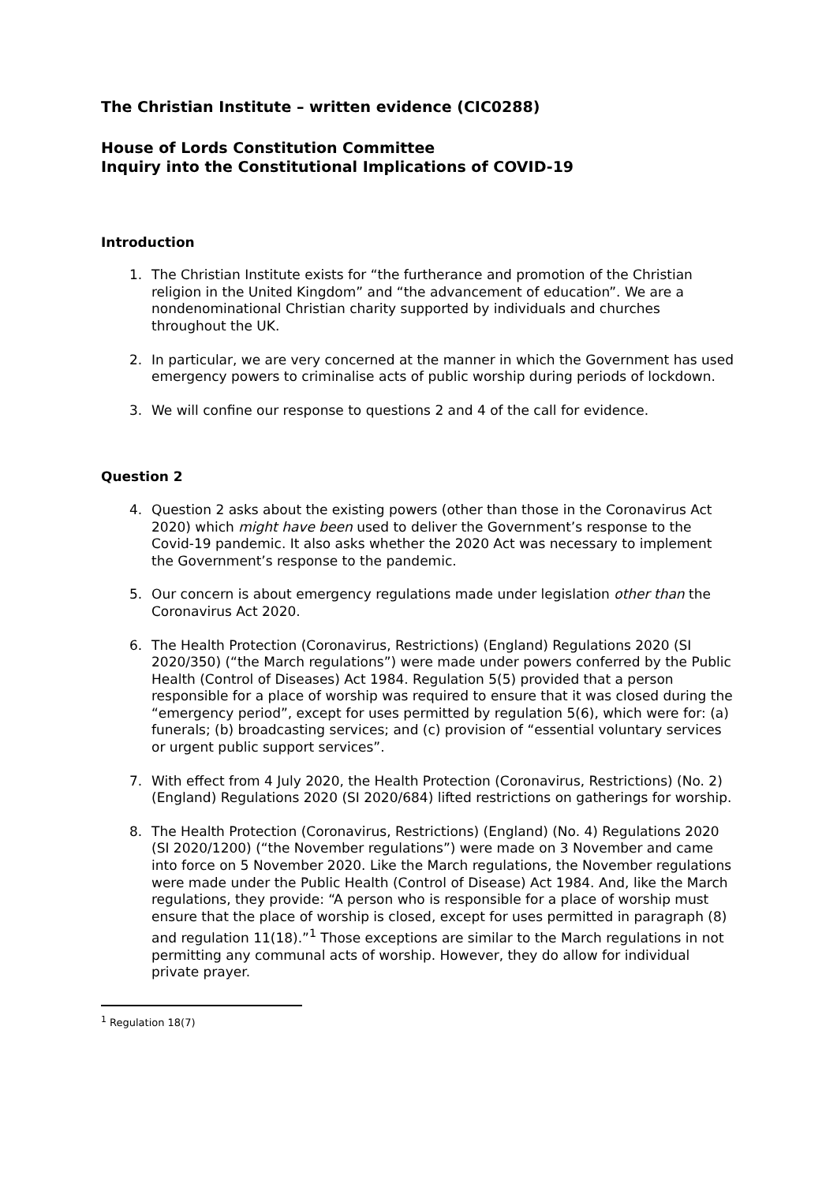The Christian Institute – written evidence (CIC0288)
House of Lords Constitution Committee
Inquiry into the Constitutional Implications of COVID-19
Introduction
1. The Christian Institute exists for “the furtherance and promotion of the Christian religion in the United Kingdom” and “the advancement of education”. We are a nondenominational Christian charity supported by individuals and churches throughout the UK.
2. In particular, we are very concerned at the manner in which the Government has used emergency powers to criminalise acts of public worship during periods of lockdown.
3. We will confine our response to questions 2 and 4 of the call for evidence.
Question 2
4. Question 2 asks about the existing powers (other than those in the Coronavirus Act 2020) which might have been used to deliver the Government’s response to the Covid-19 pandemic. It also asks whether the 2020 Act was necessary to implement the Government’s response to the pandemic.
5. Our concern is about emergency regulations made under legislation other than the Coronavirus Act 2020.
6. The Health Protection (Coronavirus, Restrictions) (England) Regulations 2020 (SI 2020/350) (“the March regulations”) were made under powers conferred by the Public Health (Control of Diseases) Act 1984. Regulation 5(5) provided that a person responsible for a place of worship was required to ensure that it was closed during the “emergency period”, except for uses permitted by regulation 5(6), which were for: (a) funerals; (b) broadcasting services; and (c) provision of “essential voluntary services or urgent public support services”.
7. With effect from 4 July 2020, the Health Protection (Coronavirus, Restrictions) (No. 2) (England) Regulations 2020 (SI 2020/684) lifted restrictions on gatherings for worship.
8. The Health Protection (Coronavirus, Restrictions) (England) (No. 4) Regulations 2020 (SI 2020/1200) (“the November regulations”) were made on 3 November and came into force on 5 November 2020. Like the March regulations, the November regulations were made under the Public Health (Control of Disease) Act 1984. And, like the March regulations, they provide: “A person who is responsible for a place of worship must ensure that the place of worship is closed, except for uses permitted in paragraph (8) and regulation 11(18).”<sup>1</sup> Those exceptions are similar to the March regulations in not permitting any communal acts of worship. However, they do allow for individual private prayer.
<sup>1</sup> Regulation 18(7)